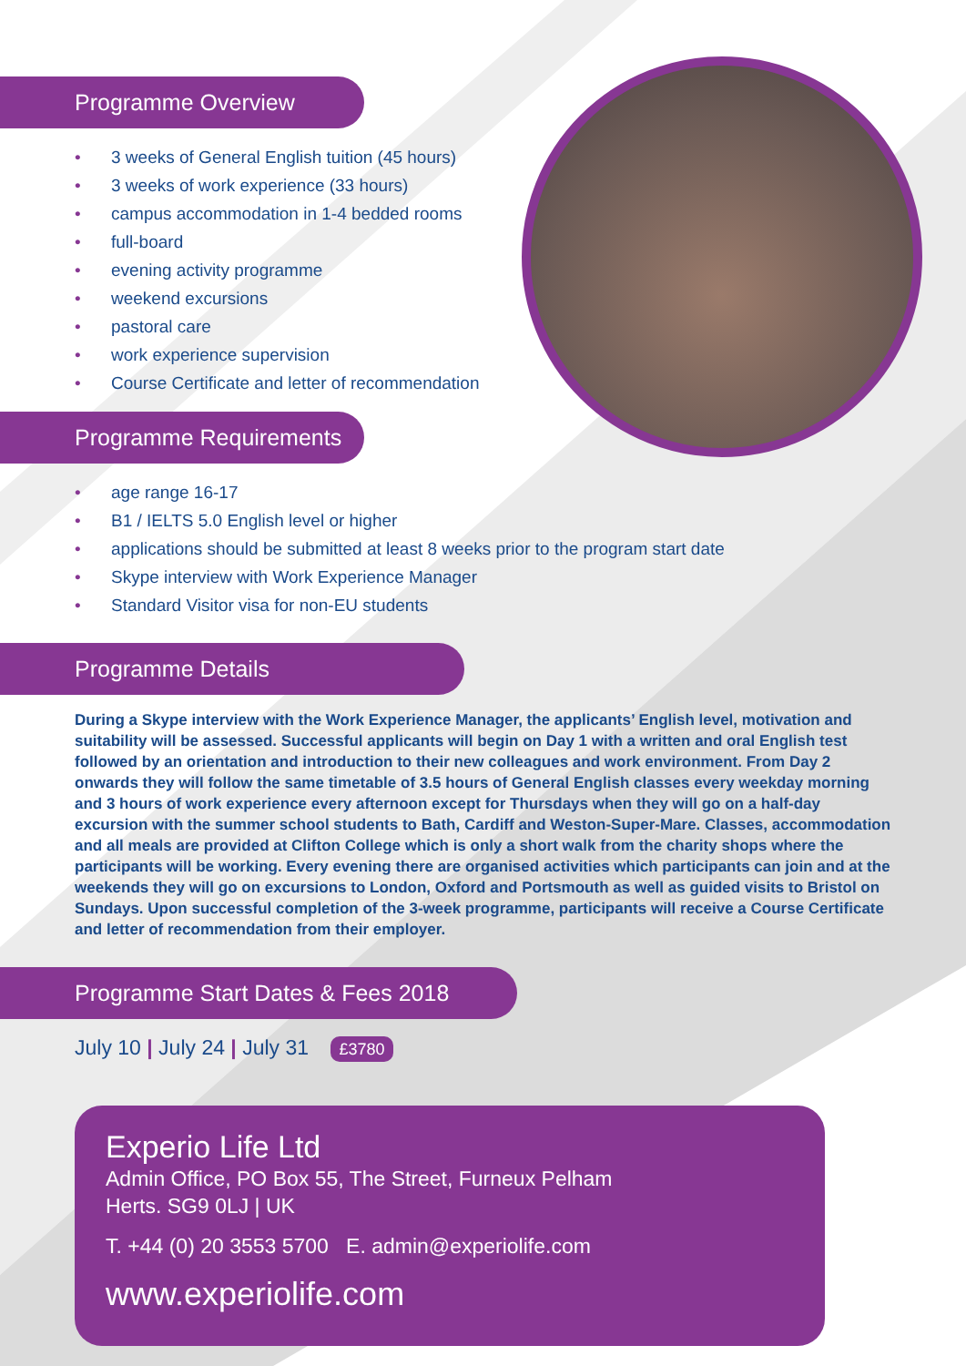Programme Overview
• 3 weeks of General English tuition (45 hours)
• 3 weeks of work experience (33 hours)
• campus accommodation in 1-4 bedded rooms
• full-board
• evening activity programme
• weekend excursions
• pastoral care
• work experience supervision
• Course Certificate and letter of recommendation
Programme Requirements
• age range 16-17
• B1 / IELTS 5.0 English level or higher
• applications should be submitted at least 8 weeks prior to the program start date
• Skype interview with Work Experience Manager
• Standard Visitor visa for non-EU students
Programme Details
During a Skype interview with the Work Experience Manager, the applicants’ English level, motivation and suitability will be assessed. Successful applicants will begin on Day 1 with a written and oral English test followed by an orientation and introduction to their new colleagues and work environment. From Day 2 onwards they will follow the same timetable of 3.5 hours of General English classes every weekday morning and 3 hours of work experience every afternoon except for Thursdays when they will go on a half-day excursion with the summer school students to Bath, Cardiff and Weston-Super-Mare. Classes, accommodation and all meals are provided at Clifton College which is only a short walk from the charity shops where the participants will be working. Every evening there are organised activities which participants can join and at the weekends they will go on excursions to London, Oxford and Portsmouth as well as guided visits to Bristol on Sundays. Upon successful completion of the 3-week programme, participants will receive a Course Certificate and letter of recommendation from their employer.
Programme Start Dates & Fees 2018
July 10 | July 24 | July 31 £3780
Experio Life Ltd
Admin Office, PO Box 55, The Street, Furneux Pelham
Herts. SG9 0LJ | UK
T. +44 (0) 20 3553 5700 E. admin@experiolife.com
www.experiolife.com